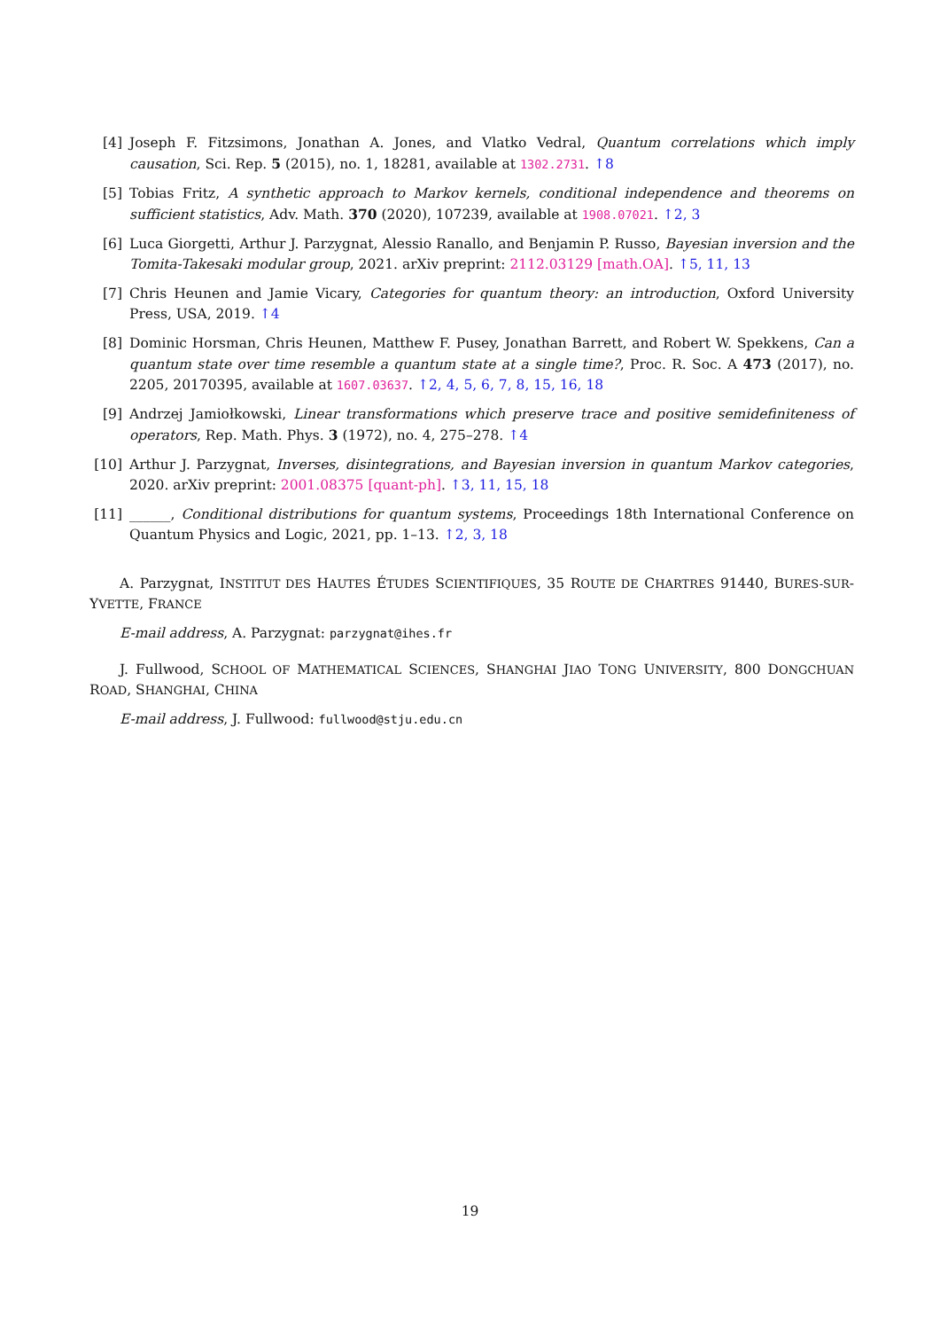[4] Joseph F. Fitzsimons, Jonathan A. Jones, and Vlatko Vedral, Quantum correlations which imply causation, Sci. Rep. 5 (2015), no. 1, 18281, available at 1302.2731. ↑8
[5] Tobias Fritz, A synthetic approach to Markov kernels, conditional independence and theorems on sufficient statistics, Adv. Math. 370 (2020), 107239, available at 1908.07021. ↑2, 3
[6] Luca Giorgetti, Arthur J. Parzygnat, Alessio Ranallo, and Benjamin P. Russo, Bayesian inversion and the Tomita-Takesaki modular group, 2021. arXiv preprint: 2112.03129 [math.OA]. ↑5, 11, 13
[7] Chris Heunen and Jamie Vicary, Categories for quantum theory: an introduction, Oxford University Press, USA, 2019. ↑4
[8] Dominic Horsman, Chris Heunen, Matthew F. Pusey, Jonathan Barrett, and Robert W. Spekkens, Can a quantum state over time resemble a quantum state at a single time?, Proc. R. Soc. A 473 (2017), no. 2205, 20170395, available at 1607.03637. ↑2, 4, 5, 6, 7, 8, 15, 16, 18
[9] Andrzej Jamiołkowski, Linear transformations which preserve trace and positive semidefiniteness of operators, Rep. Math. Phys. 3 (1972), no. 4, 275–278. ↑4
[10]
Arthur J. Parzygnat, Inverses, disintegrations, and Bayesian inversion in quantum Markov categories, 2020. arXiv preprint: 2001.08375 [quant-ph]. ↑3, 11, 15, 18
[11]
______, Conditional distributions for quantum systems, Proceedings 18th International Conference on Quantum Physics and Logic, 2021, pp. 1–13. ↑2, 3, 18
A. Parzygnat, INSTITUT DES HAUTES ÉTUDES SCIENTIFIQUES, 35 ROUTE DE CHARTRES 91440, BURES-SUR-YVETTE, FRANCE
E-mail address, A. Parzygnat: parzygnat@ihes.fr
J. Fullwood, SCHOOL OF MATHEMATICAL SCIENCES, SHANGHAI JIAO TONG UNIVERSITY, 800 DONGCHUAN ROAD, SHANGHAI, CHINA
E-mail address, J. Fullwood: fullwood@stju.edu.cn
19